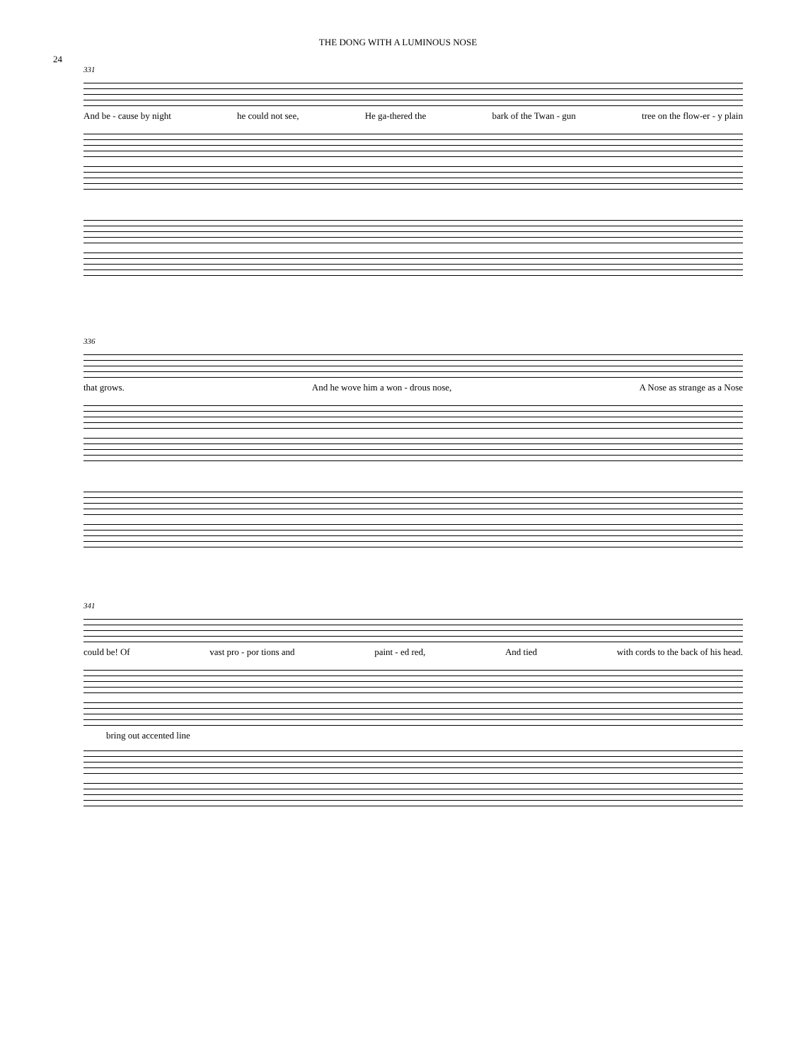THE DONG WITH A LUMINOUS NOSE
24
331
And be - cause by night he could not see, He ga-thered the bark of the Twan - gun tree on the flow-er - y plain
336
that grows. And he wove him a won - drous nose, A Nose as strange as a Nose
341
could be! Of vast pro - por tions and paint - ed red, And tied with cords to the back of his head.
bring out accented line